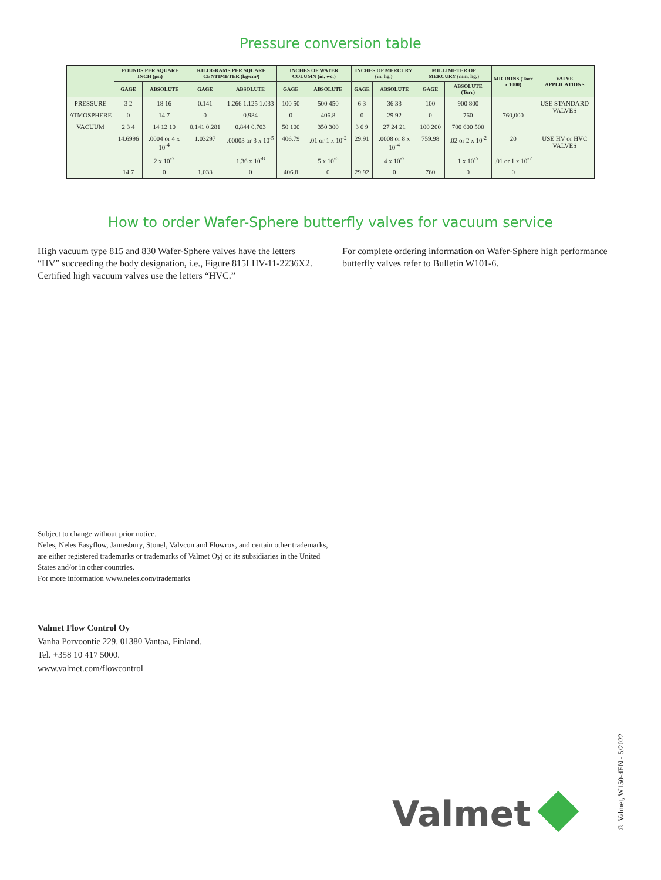Pressure conversion table
| | POUNDS PER SQUARE INCH (psi) | | KILOGRAMS PER SQUARE CENTIMETER (kg/cm²) | | INCHES OF WATER COLUMN (in. wc.) | | INCHES OF MERCURY (in. hg.) | | MILLIMETER OF MERCURY (mm. hg.) | | MICRONS (Torr x 1000) | VALVE APPLICATIONS |
| --- | --- | --- | --- | --- | --- | --- | --- | --- | --- | --- | --- | --- |
| | GAGE | ABSOLUTE | GAGE | ABSOLUTE | GAGE | ABSOLUTE | GAGE | ABSOLUTE | GAGE | ABSOLUTE (Torr) | | |
| PRESSURE | 3 2 | 18 16 | 0.141 | 1.266 1.125 1.033 | 100 50 | 500 450 | 6 3 | 36 33 | 100 | 900 800 | | USE STANDARD VALVES |
| ATMOSPHERE | 0 | 14.7 | 0 | 0.984 | 0 | 406.8 | 0 | 29.92 | 0 | 760 | 760,000 | |
| VACUUM | 2 3 4 | 14 12 10 | 0.141 0.281 | 0.844 0.703 | 50 100 | 350 300 | 3 6 9 | 27 24 21 | 100 200 | 700 600 500 | | |
| | 14.6996 | .0004 or 4 x 10<sup>-4</sup> | 1.03297 | .00003 or 3 x 10<sup>-5</sup> | 406.79 | .01 or 1 x 10<sup>-2</sup> | 29.91 | .0008 or 8 x 10<sup>-4</sup> | 759.98 | .02 or 2 x 10<sup>-2</sup> | 20 | USE HV or HVC VALVES |
| | | 2 x 10<sup>-7</sup> | | 1.36 x 10<sup>-8</sup> | | 5 x 10<sup>-6</sup> | | 4 x 10<sup>-7</sup> | | 1 x 10<sup>-5</sup> | .01 or 1 x 10<sup>-2</sup> | |
| | 14.7 | 0 | 1.033 | 0 | 406.8 | 0 | 29.92 | 0 | 760 | 0 | 0 | |
How to order Wafer-Sphere butterfly valves for vacuum service
High vacuum type 815 and 830 Wafer-Sphere valves have the letters “HV” succeeding the body designation, i.e., Figure 815LHV-11-2236X2. Certified high vacuum valves use the letters “HVC.”
For complete ordering information on Wafer-Sphere high performance butterfly valves refer to Bulletin W101-6.
Subject to change without prior notice.
Neles, Neles Easyflow, Jamesbury, Stonel, Valvcon and Flowrox, and certain other trademarks, are either registered trademarks or trademarks of Valmet Oyj or its subsidiaries in the United States and/or in other countries.
For more information www.neles.com/trademarks
Valmet Flow Control Oy
Vanha Porvoontie 229, 01380 Vantaa, Finland.
Tel. +358 10 417 5000.
www.valmet.com/flowcontrol
Valmet
© Valmet, W150-4EN - 5/2022